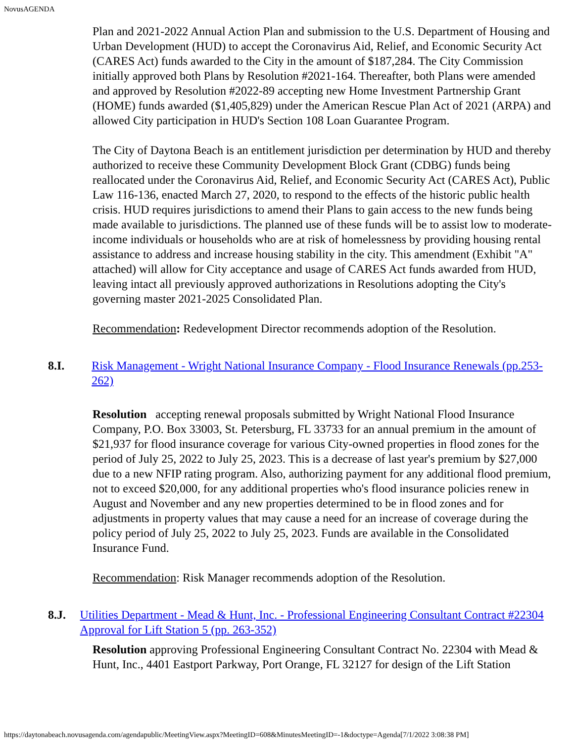NovusAGENDA
Plan and 2021-2022 Annual Action Plan and submission to the U.S. Department of Housing and Urban Development (HUD) to accept the Coronavirus Aid, Relief, and Economic Security Act (CARES Act) funds awarded to the City in the amount of $187,284. The City Commission initially approved both Plans by Resolution #2021-164. Thereafter, both Plans were amended and approved by Resolution #2022-89 accepting new Home Investment Partnership Grant (HOME) funds awarded ($1,405,829) under the American Rescue Plan Act of 2021 (ARPA) and allowed City participation in HUD's Section 108 Loan Guarantee Program.
The City of Daytona Beach is an entitlement jurisdiction per determination by HUD and thereby authorized to receive these Community Development Block Grant (CDBG) funds being reallocated under the Coronavirus Aid, Relief, and Economic Security Act (CARES Act), Public Law 116-136, enacted March 27, 2020, to respond to the effects of the historic public health crisis. HUD requires jurisdictions to amend their Plans to gain access to the new funds being made available to jurisdictions. The planned use of these funds will be to assist low to moderate-income individuals or households who are at risk of homelessness by providing housing rental assistance to address and increase housing stability in the city. This amendment (Exhibit "A" attached) will allow for City acceptance and usage of CARES Act funds awarded from HUD, leaving intact all previously approved authorizations in Resolutions adopting the City's governing master 2021-2025 Consolidated Plan.
Recommendation: Redevelopment Director recommends adoption of the Resolution.
8.I. Risk Management - Wright National Insurance Company - Flood Insurance Renewals (pp.253-262)
Resolution accepting renewal proposals submitted by Wright National Flood Insurance Company, P.O. Box 33003, St. Petersburg, FL 33733 for an annual premium in the amount of $21,937 for flood insurance coverage for various City-owned properties in flood zones for the period of July 25, 2022 to July 25, 2023. This is a decrease of last year's premium by $27,000 due to a new NFIP rating program. Also, authorizing payment for any additional flood premium, not to exceed $20,000, for any additional properties who's flood insurance policies renew in August and November and any new properties determined to be in flood zones and for adjustments in property values that may cause a need for an increase of coverage during the policy period of July 25, 2022 to July 25, 2023. Funds are available in the Consolidated Insurance Fund.
Recommendation: Risk Manager recommends adoption of the Resolution.
8.J. Utilities Department - Mead & Hunt, Inc. - Professional Engineering Consultant Contract #22304 Approval for Lift Station 5 (pp. 263-352)
Resolution approving Professional Engineering Consultant Contract No. 22304 with Mead & Hunt, Inc., 4401 Eastport Parkway, Port Orange, FL 32127 for design of the Lift Station
https://daytonabeach.novusagenda.com/agendapublic/MeetingView.aspx?MeetingID=608&MinutesMeetingID=-1&doctype=Agenda[7/1/2022 3:08:38 PM]